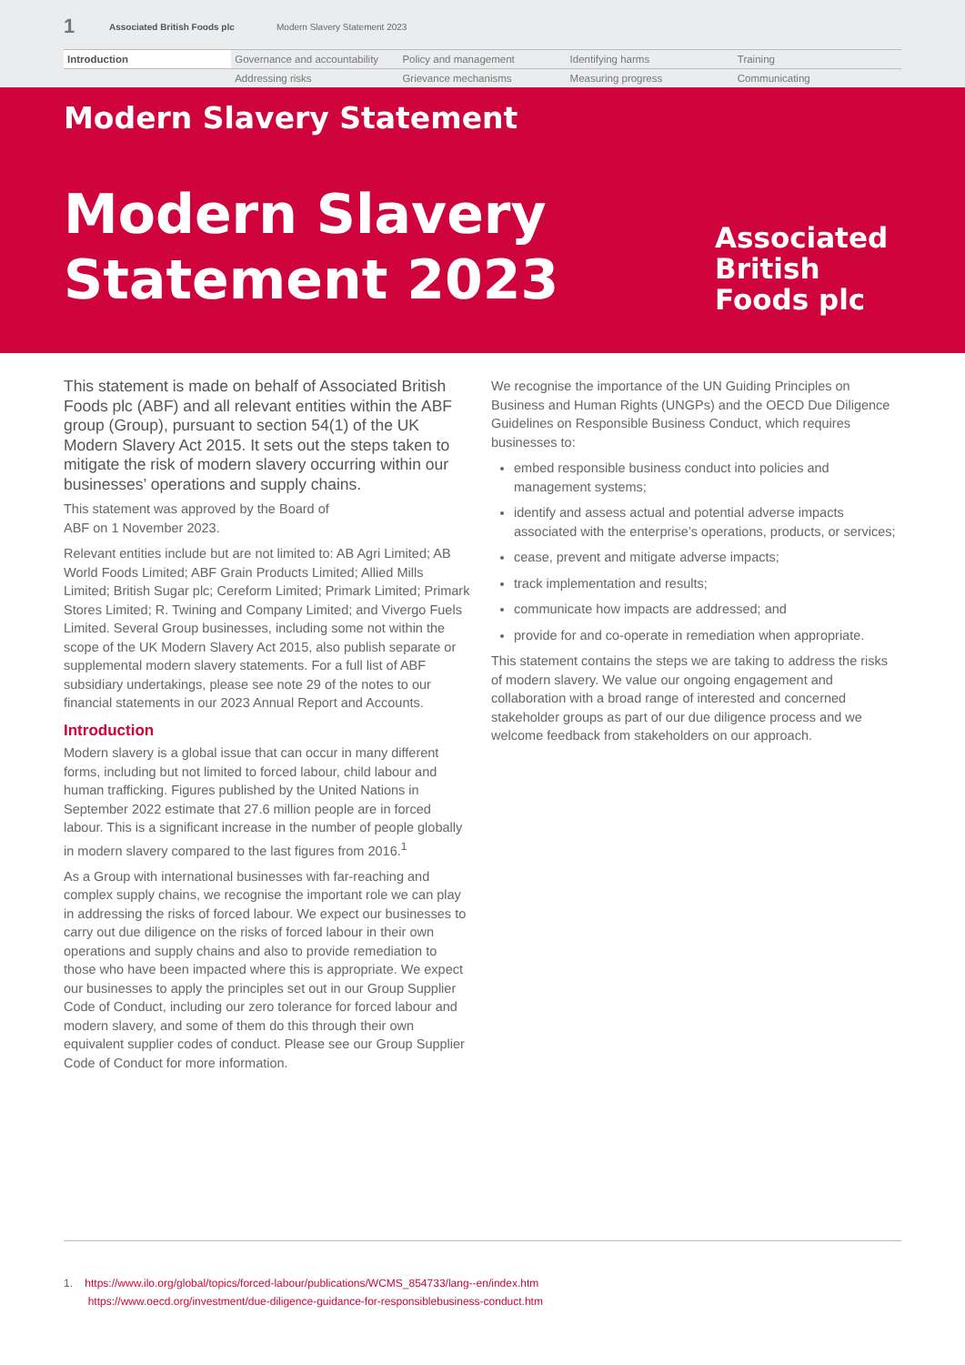1 Associated British Foods plc Modern Slavery Statement 2023
Introduction
Governance and accountability
Policy and management
Identifying harms
Training
Addressing risks
Grievance mechanisms
Measuring progress
Communicating
Modern Slavery Statement
Modern Slavery Statement 2023
Associated British Foods plc
This statement is made on behalf of Associated British Foods plc (ABF) and all relevant entities within the ABF group (Group), pursuant to section 54(1) of the UK Modern Slavery Act 2015. It sets out the steps taken to mitigate the risk of modern slavery occurring within our businesses’ operations and supply chains.
This statement was approved by the Board of
ABF on 1 November 2023.
Relevant entities include but are not limited to: AB Agri Limited; AB World Foods Limited; ABF Grain Products Limited; Allied Mills Limited; British Sugar plc; Cereform Limited; Primark Limited; Primark Stores Limited; R. Twining and Company Limited; and Vivergo Fuels Limited. Several Group businesses, including some not within the scope of the UK Modern Slavery Act 2015, also publish separate or supplemental modern slavery statements. For a full list of ABF subsidiary undertakings, please see note 29 of the notes to our financial statements in our 2023 Annual Report and Accounts.
Introduction
Modern slavery is a global issue that can occur in many different forms, including but not limited to forced labour, child labour and human trafficking. Figures published by the United Nations in September 2022 estimate that 27.6 million people are in forced labour. This is a significant increase in the number of people globally in modern slavery compared to the last figures from 2016.<sup>1</sup>
As a Group with international businesses with far-reaching and complex supply chains, we recognise the important role we can play in addressing the risks of forced labour. We expect our businesses to carry out due diligence on the risks of forced labour in their own operations and supply chains and also to provide remediation to those who have been impacted where this is appropriate. We expect our businesses to apply the principles set out in our Group Supplier Code of Conduct, including our zero tolerance for forced labour and modern slavery, and some of them do this through their own equivalent supplier codes of conduct. Please see our Group Supplier Code of Conduct for more information.
We recognise the importance of the UN Guiding Principles on Business and Human Rights (UNGPs) and the OECD Due Diligence Guidelines on Responsible Business Conduct, which requires businesses to:
embed responsible business conduct into policies and management systems;
identify and assess actual and potential adverse impacts associated with the enterprise’s operations, products, or services;
cease, prevent and mitigate adverse impacts;
track implementation and results;
communicate how impacts are addressed; and
provide for and co-operate in remediation when appropriate.
This statement contains the steps we are taking to address the risks of modern slavery. We value our ongoing engagement and collaboration with a broad range of interested and concerned stakeholder groups as part of our due diligence process and we welcome feedback from stakeholders on our approach.
1. https://www.ilo.org/global/topics/forced-labour/publications/WCMS_854733/lang--en/index.htm
https://www.oecd.org/investment/due-diligence-guidance-for-responsiblebusiness-conduct.htm